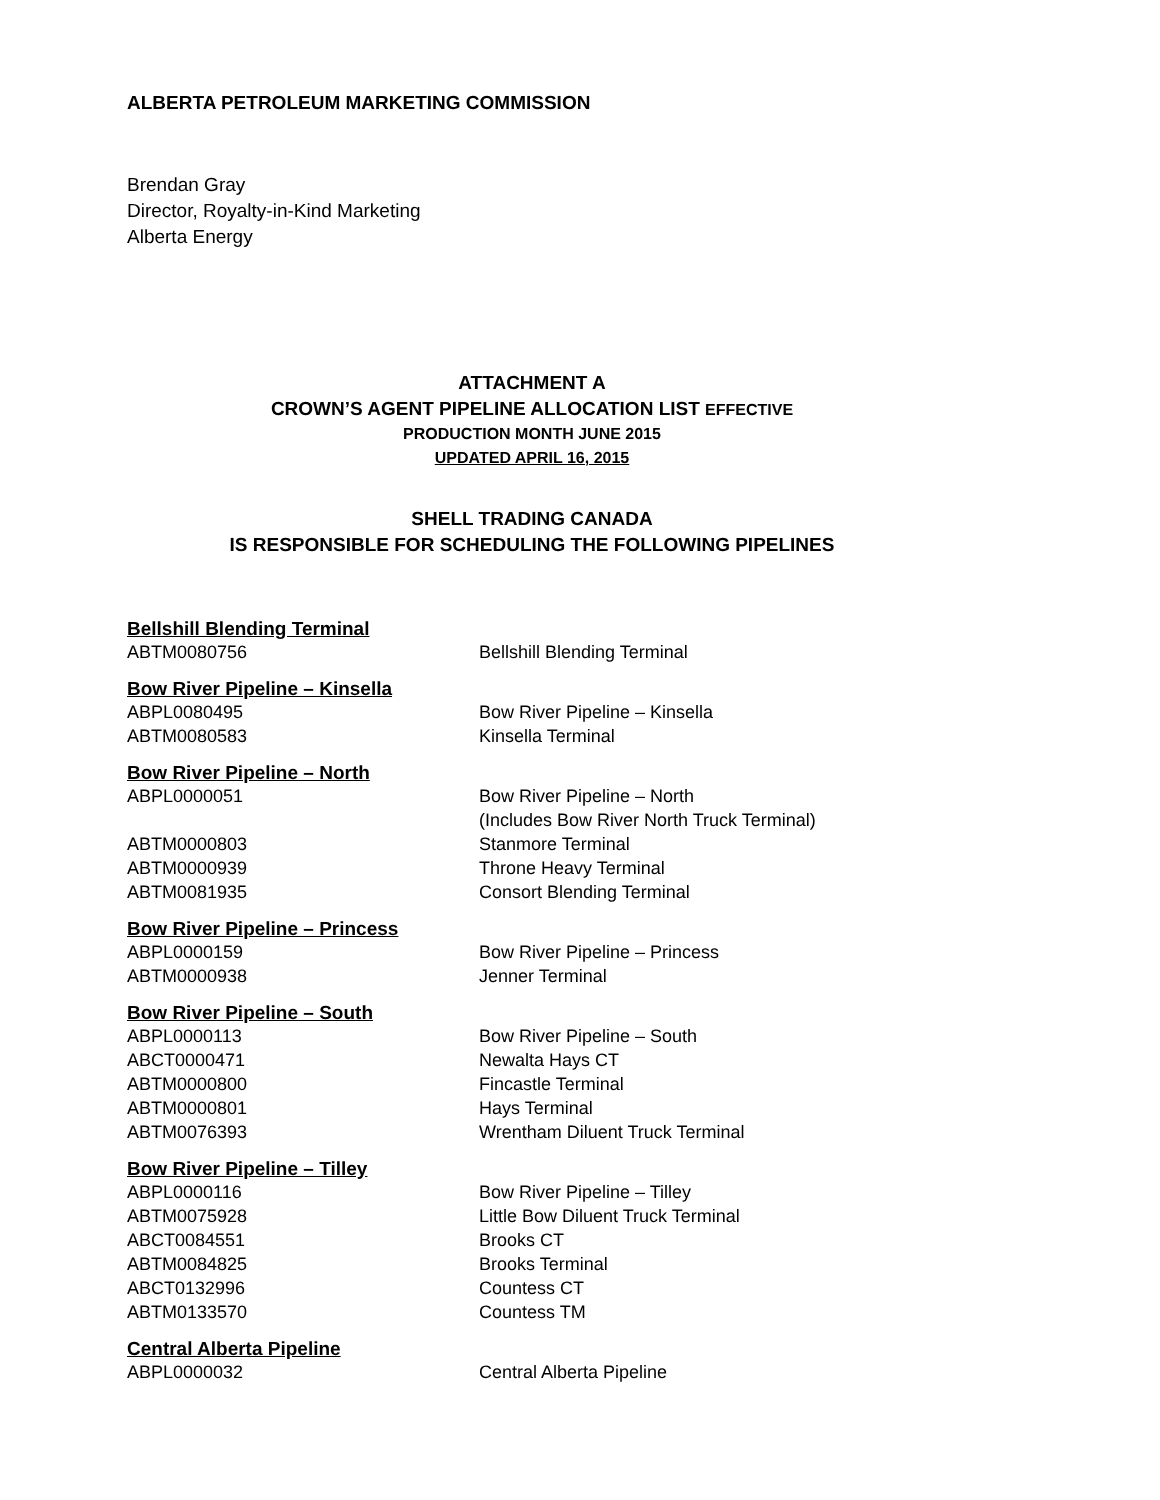ALBERTA PETROLEUM MARKETING COMMISSION
Brendan Gray
Director, Royalty-in-Kind Marketing
Alberta Energy
ATTACHMENT A
CROWN’S AGENT PIPELINE ALLOCATION LIST EFFECTIVE
PRODUCTION MONTH JUNE 2015
UPDATED APRIL 16, 2015
SHELL TRADING CANADA
IS RESPONSIBLE FOR SCHEDULING THE FOLLOWING PIPELINES
Bellshill Blending Terminal
| ABTM0080756 | Bellshill Blending Terminal |
Bow River Pipeline – Kinsella
| ABPL0080495 | Bow River Pipeline – Kinsella |
| ABTM0080583 | Kinsella Terminal |
Bow River Pipeline – North
| ABPL0000051 | Bow River Pipeline – North (Includes Bow River North Truck Terminal) |
| ABTM0000803 | Stanmore Terminal |
| ABTM0000939 | Throne Heavy Terminal |
| ABTM0081935 | Consort Blending Terminal |
Bow River Pipeline – Princess
| ABPL0000159 | Bow River Pipeline – Princess |
| ABTM0000938 | Jenner Terminal |
Bow River Pipeline – South
| ABPL0000113 | Bow River Pipeline – South |
| ABCT0000471 | Newalta Hays CT |
| ABTM0000800 | Fincastle Terminal |
| ABTM0000801 | Hays Terminal |
| ABTM0076393 | Wrentham Diluent Truck Terminal |
Bow River Pipeline – Tilley
| ABPL0000116 | Bow River Pipeline – Tilley |
| ABTM0075928 | Little Bow Diluent Truck Terminal |
| ABCT0084551 | Brooks CT |
| ABTM0084825 | Brooks Terminal |
| ABCT0132996 | Countess CT |
| ABTM0133570 | Countess TM |
Central Alberta Pipeline
| ABPL0000032 | Central Alberta Pipeline |